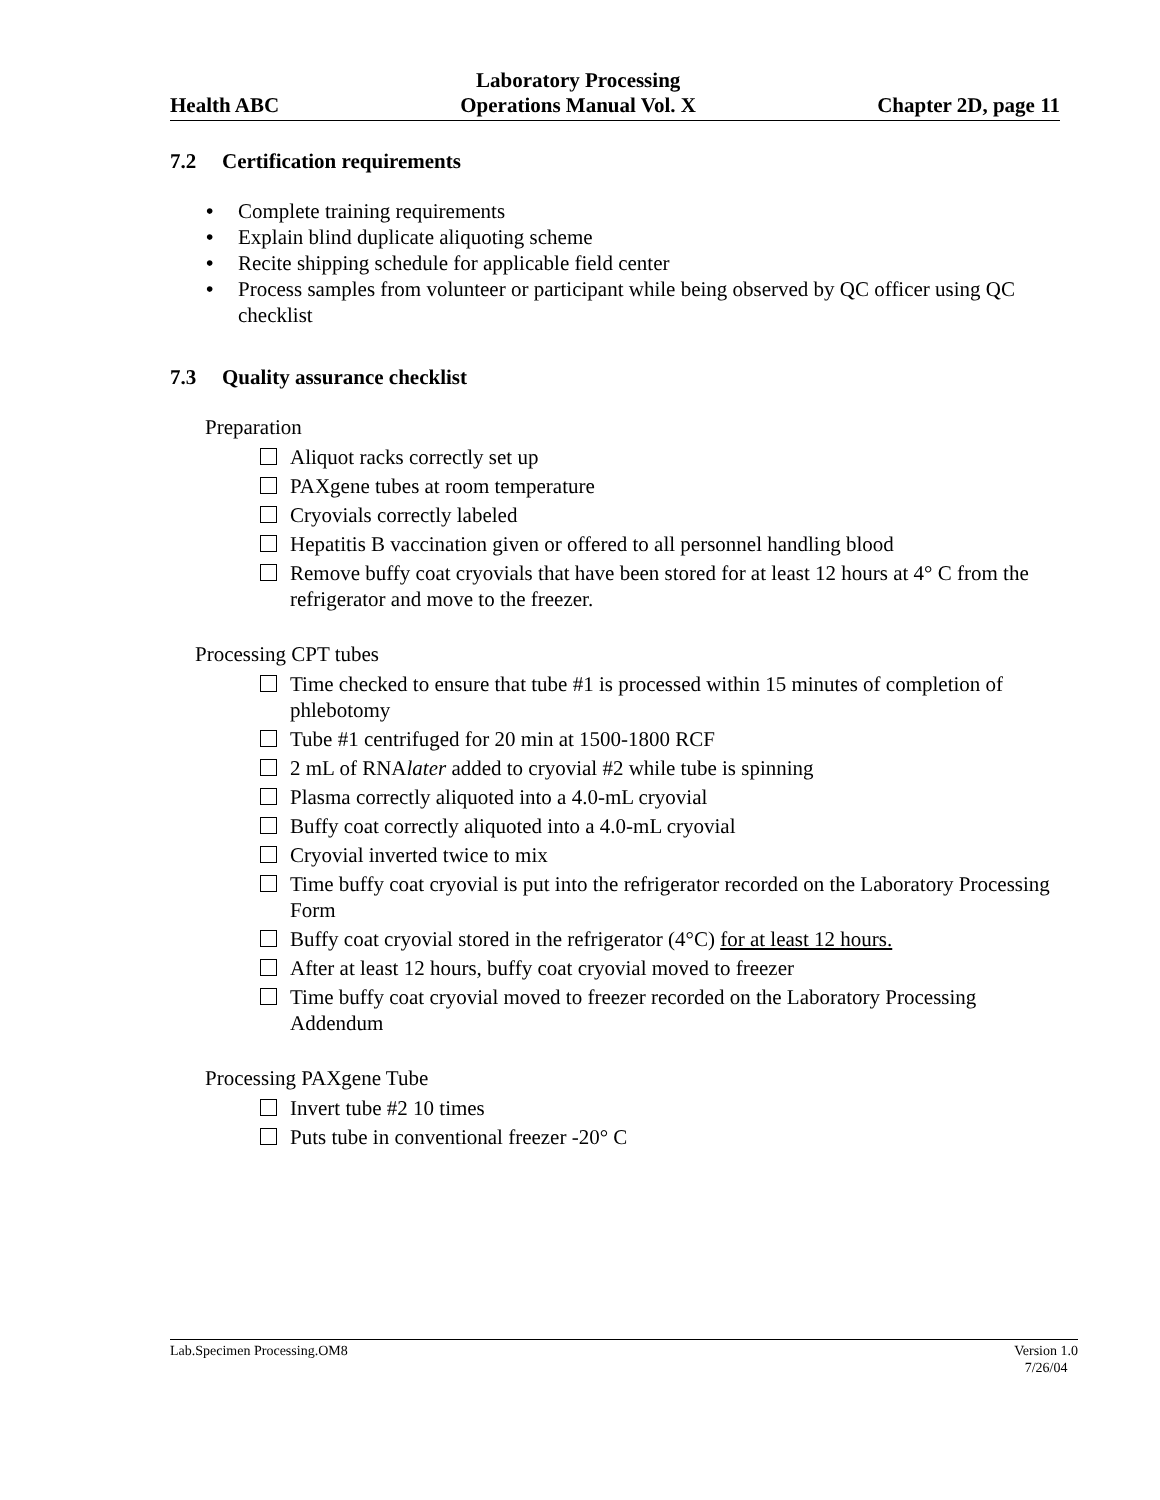Health ABC
Laboratory Processing
Operations Manual Vol. X
Chapter 2D, page 11
7.2 Certification requirements
• Complete training requirements
• Explain blind duplicate aliquoting scheme
• Recite shipping schedule for applicable field center
• Process samples from volunteer or participant while being observed by QC officer using QC checklist
7.3 Quality assurance checklist
Preparation
Aliquot racks correctly set up
PAXgene tubes at room temperature
Cryovials correctly labeled
Hepatitis B vaccination given or offered to all personnel handling blood
Remove buffy coat cryovials that have been stored for at least 12 hours at 4° C from the refrigerator and move to the freezer.
Processing CPT tubes
Time checked to ensure that tube #1 is processed within 15 minutes of completion of phlebotomy
Tube #1 centrifuged for 20 min at 1500-1800 RCF
2 mL of RNAlater added to cryovial #2 while tube is spinning
Plasma correctly aliquoted into a 4.0-mL cryovial
Buffy coat correctly aliquoted into a 4.0-mL cryovial
Cryovial inverted twice to mix
Time buffy coat cryovial is put into the refrigerator recorded on the Laboratory Processing Form
Buffy coat cryovial stored in the refrigerator (4°C) for at least 12 hours.
After at least 12 hours, buffy coat cryovial moved to freezer
Time buffy coat cryovial moved to freezer recorded on the Laboratory Processing Addendum
Processing PAXgene Tube
Invert tube #2 10 times
Puts tube in conventional freezer -20° C
Lab.Specimen Processing.OM8 Version 1.0
7/26/04